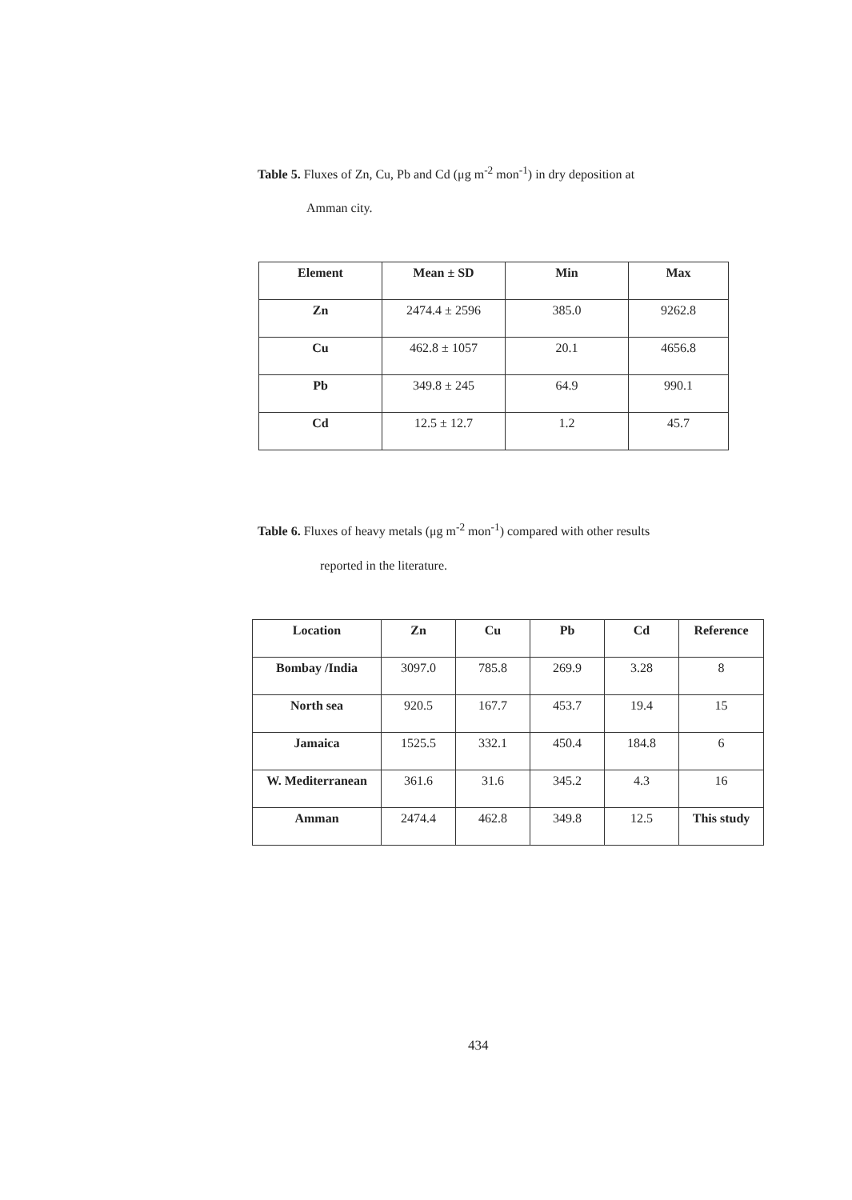Table 5. Fluxes of Zn, Cu, Pb and Cd (μg m<sup>-2</sup> mon<sup>-1</sup>) in dry deposition at
Amman city.
| Element | Mean ± SD | Min | Max |
| --- | --- | --- | --- |
| Zn | 2474.4 ± 2596 | 385.0 | 9262.8 |
| Cu | 462.8 ± 1057 | 20.1 | 4656.8 |
| Pb | 349.8 ± 245 | 64.9 | 990.1 |
| Cd | 12.5 ± 12.7 | 1.2 | 45.7 |
Table 6. Fluxes of heavy metals (μg m<sup>-2</sup> mon<sup>-1</sup>) compared with other results
reported in the literature.
| Location | Zn | Cu | Pb | Cd | Reference |
| --- | --- | --- | --- | --- | --- |
| Bombay /India | 3097.0 | 785.8 | 269.9 | 3.28 | 8 |
| North sea | 920.5 | 167.7 | 453.7 | 19.4 | 15 |
| Jamaica | 1525.5 | 332.1 | 450.4 | 184.8 | 6 |
| W. Mediterranean | 361.6 | 31.6 | 345.2 | 4.3 | 16 |
| Amman | 2474.4 | 462.8 | 349.8 | 12.5 | This study |
434